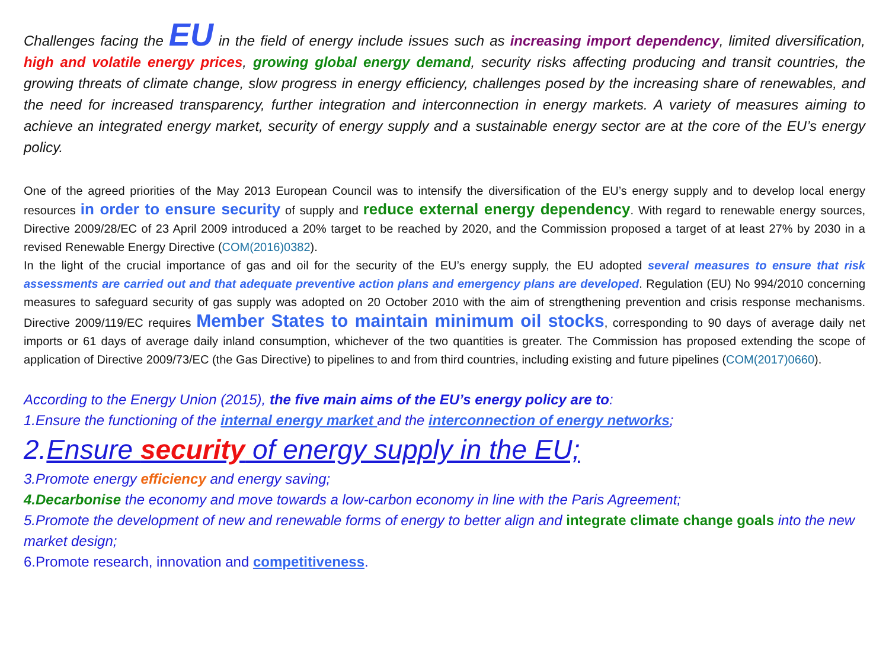Challenges facing the EU in the field of energy include issues such as increasing import dependency, limited diversification, high and volatile energy prices, growing global energy demand, security risks affecting producing and transit countries, the growing threats of climate change, slow progress in energy efficiency, challenges posed by the increasing share of renewables, and the need for increased transparency, further integration and interconnection in energy markets. A variety of measures aiming to achieve an integrated energy market, security of energy supply and a sustainable energy sector are at the core of the EU’s energy policy.
One of the agreed priorities of the May 2013 European Council was to intensify the diversification of the EU’s energy supply and to develop local energy resources in order to ensure security of supply and reduce external energy dependency. With regard to renewable energy sources, Directive 2009/28/EC of 23 April 2009 introduced a 20% target to be reached by 2020, and the Commission proposed a target of at least 27% by 2030 in a revised Renewable Energy Directive (COM(2016)0382).
In the light of the crucial importance of gas and oil for the security of the EU’s energy supply, the EU adopted several measures to ensure that risk assessments are carried out and that adequate preventive action plans and emergency plans are developed. Regulation (EU) No 994/2010 concerning measures to safeguard security of gas supply was adopted on 20 October 2010 with the aim of strengthening prevention and crisis response mechanisms. Directive 2009/119/EC requires Member States to maintain minimum oil stocks, corresponding to 90 days of average daily net imports or 61 days of average daily inland consumption, whichever of the two quantities is greater. The Commission has proposed extending the scope of application of Directive 2009/73/EC (the Gas Directive) to pipelines to and from third countries, including existing and future pipelines (COM(2017)0660).
According to the Energy Union (2015), the five main aims of the EU’s energy policy are to:
1.Ensure the functioning of the internal energy market and the interconnection of energy networks;
2.Ensure security of energy supply in the EU;
3.Promote energy efficiency and energy saving;
4.Decarbonise the economy and move towards a low-carbon economy in line with the Paris Agreement;
5.Promote the development of new and renewable forms of energy to better align and integrate climate change goals into the new market design;
6.Promote research, innovation and competitiveness.